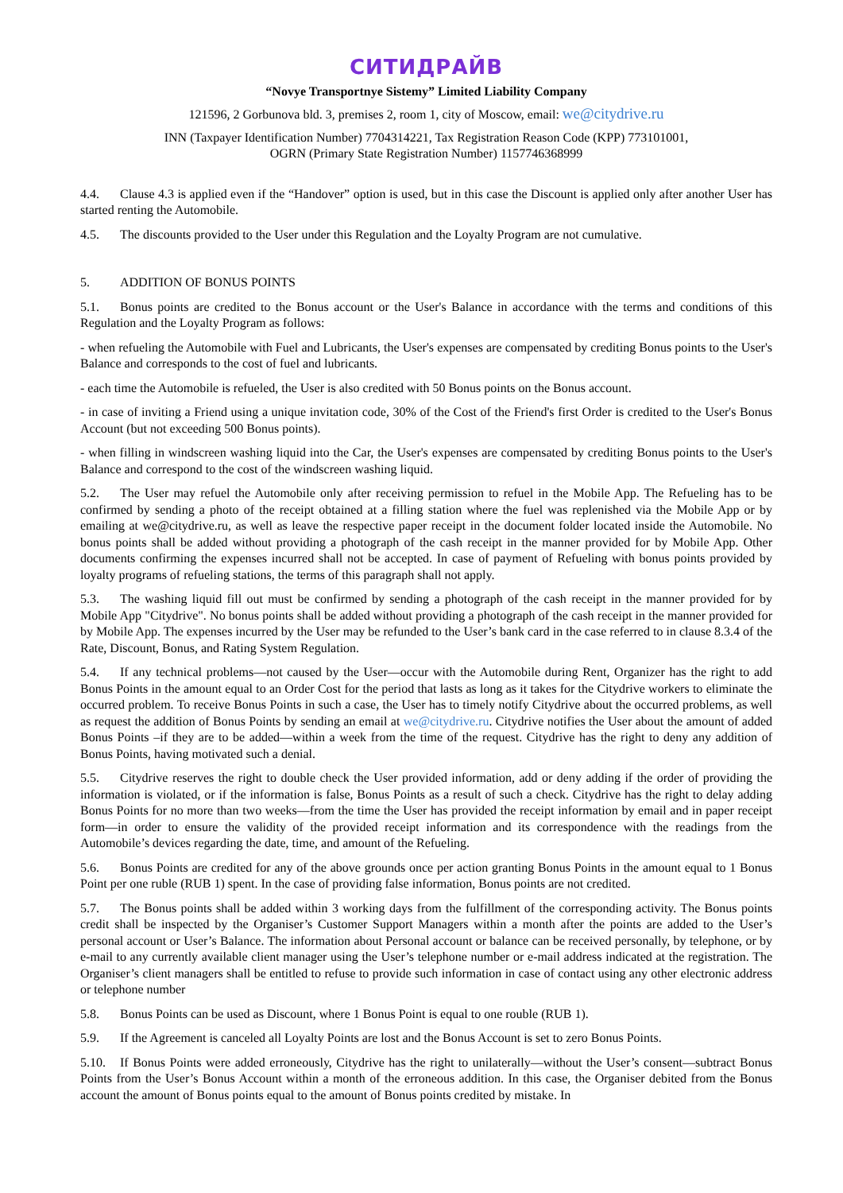СИТИДРАЙВ
“Novye Transportnye Sistemy” Limited Liability Company
121596, 2 Gorbunova bld. 3, premises 2, room 1, city of Moscow, email: we@citydrive.ru
INN (Taxpayer Identification Number) 7704314221, Tax Registration Reason Code (KPP) 773101001,
OGRN (Primary State Registration Number) 1157746368999
4.4. Clause 4.3 is applied even if the “Handover” option is used, but in this case the Discount is applied only after another User has started renting the Automobile.
4.5. The discounts provided to the User under this Regulation and the Loyalty Program are not cumulative.
5. ADDITION OF BONUS POINTS
5.1. Bonus points are credited to the Bonus account or the User's Balance in accordance with the terms and conditions of this Regulation and the Loyalty Program as follows:
- when refueling the Automobile with Fuel and Lubricants, the User's expenses are compensated by crediting Bonus points to the User's Balance and corresponds to the cost of fuel and lubricants.
- each time the Automobile is refueled, the User is also credited with 50 Bonus points on the Bonus account.
- in case of inviting a Friend using a unique invitation code, 30% of the Cost of the Friend's first Order is credited to the User's Bonus Account (but not exceeding 500 Bonus points).
- when filling in windscreen washing liquid into the Car, the User's expenses are compensated by crediting Bonus points to the User's Balance and correspond to the cost of the windscreen washing liquid.
5.2. The User may refuel the Automobile only after receiving permission to refuel in the Mobile App. The Refueling has to be confirmed by sending a photo of the receipt obtained at a filling station where the fuel was replenished via the Mobile App or by emailing at we@citydrive.ru, as well as leave the respective paper receipt in the document folder located inside the Automobile. No bonus points shall be added without providing a photograph of the cash receipt in the manner provided for by Mobile App. Other documents confirming the expenses incurred shall not be accepted. In case of payment of Refueling with bonus points provided by loyalty programs of refueling stations, the terms of this paragraph shall not apply.
5.3. The washing liquid fill out must be confirmed by sending a photograph of the cash receipt in the manner provided for by Mobile App "Citydrive". No bonus points shall be added without providing a photograph of the cash receipt in the manner provided for by Mobile App. The expenses incurred by the User may be refunded to the User’s bank card in the case referred to in clause 8.3.4 of the Rate, Discount, Bonus, and Rating System Regulation.
5.4. If any technical problems—not caused by the User—occur with the Automobile during Rent, Organizer has the right to add Bonus Points in the amount equal to an Order Cost for the period that lasts as long as it takes for the Citydrive workers to eliminate the occurred problem. To receive Bonus Points in such a case, the User has to timely notify Citydrive about the occurred problems, as well as request the addition of Bonus Points by sending an email at we@citydrive.ru. Citydrive notifies the User about the amount of added Bonus Points –if they are to be added—within a week from the time of the request. Citydrive has the right to deny any addition of Bonus Points, having motivated such a denial.
5.5. Citydrive reserves the right to double check the User provided information, add or deny adding if the order of providing the information is violated, or if the information is false, Bonus Points as a result of such a check. Citydrive has the right to delay adding Bonus Points for no more than two weeks—from the time the User has provided the receipt information by email and in paper receipt form—in order to ensure the validity of the provided receipt information and its correspondence with the readings from the Automobile’s devices regarding the date, time, and amount of the Refueling.
5.6. Bonus Points are credited for any of the above grounds once per action granting Bonus Points in the amount equal to 1 Bonus Point per one ruble (RUB 1) spent. In the case of providing false information, Bonus points are not credited.
5.7. The Bonus points shall be added within 3 working days from the fulfillment of the corresponding activity. The Bonus points credit shall be inspected by the Organiser’s Customer Support Managers within a month after the points are added to the User’s personal account or User’s Balance. The information about Personal account or balance can be received personally, by telephone, or by e-mail to any currently available client manager using the User’s telephone number or e-mail address indicated at the registration. The Organiser’s client managers shall be entitled to refuse to provide such information in case of contact using any other electronic address or telephone number
5.8. Bonus Points can be used as Discount, where 1 Bonus Point is equal to one rouble (RUB 1).
5.9. If the Agreement is canceled all Loyalty Points are lost and the Bonus Account is set to zero Bonus Points.
5.10. If Bonus Points were added erroneously, Citydrive has the right to unilaterally—without the User’s consent—subtract Bonus Points from the User’s Bonus Account within a month of the erroneous addition. In this case, the Organiser debited from the Bonus account the amount of Bonus points equal to the amount of Bonus points credited by mistake. In